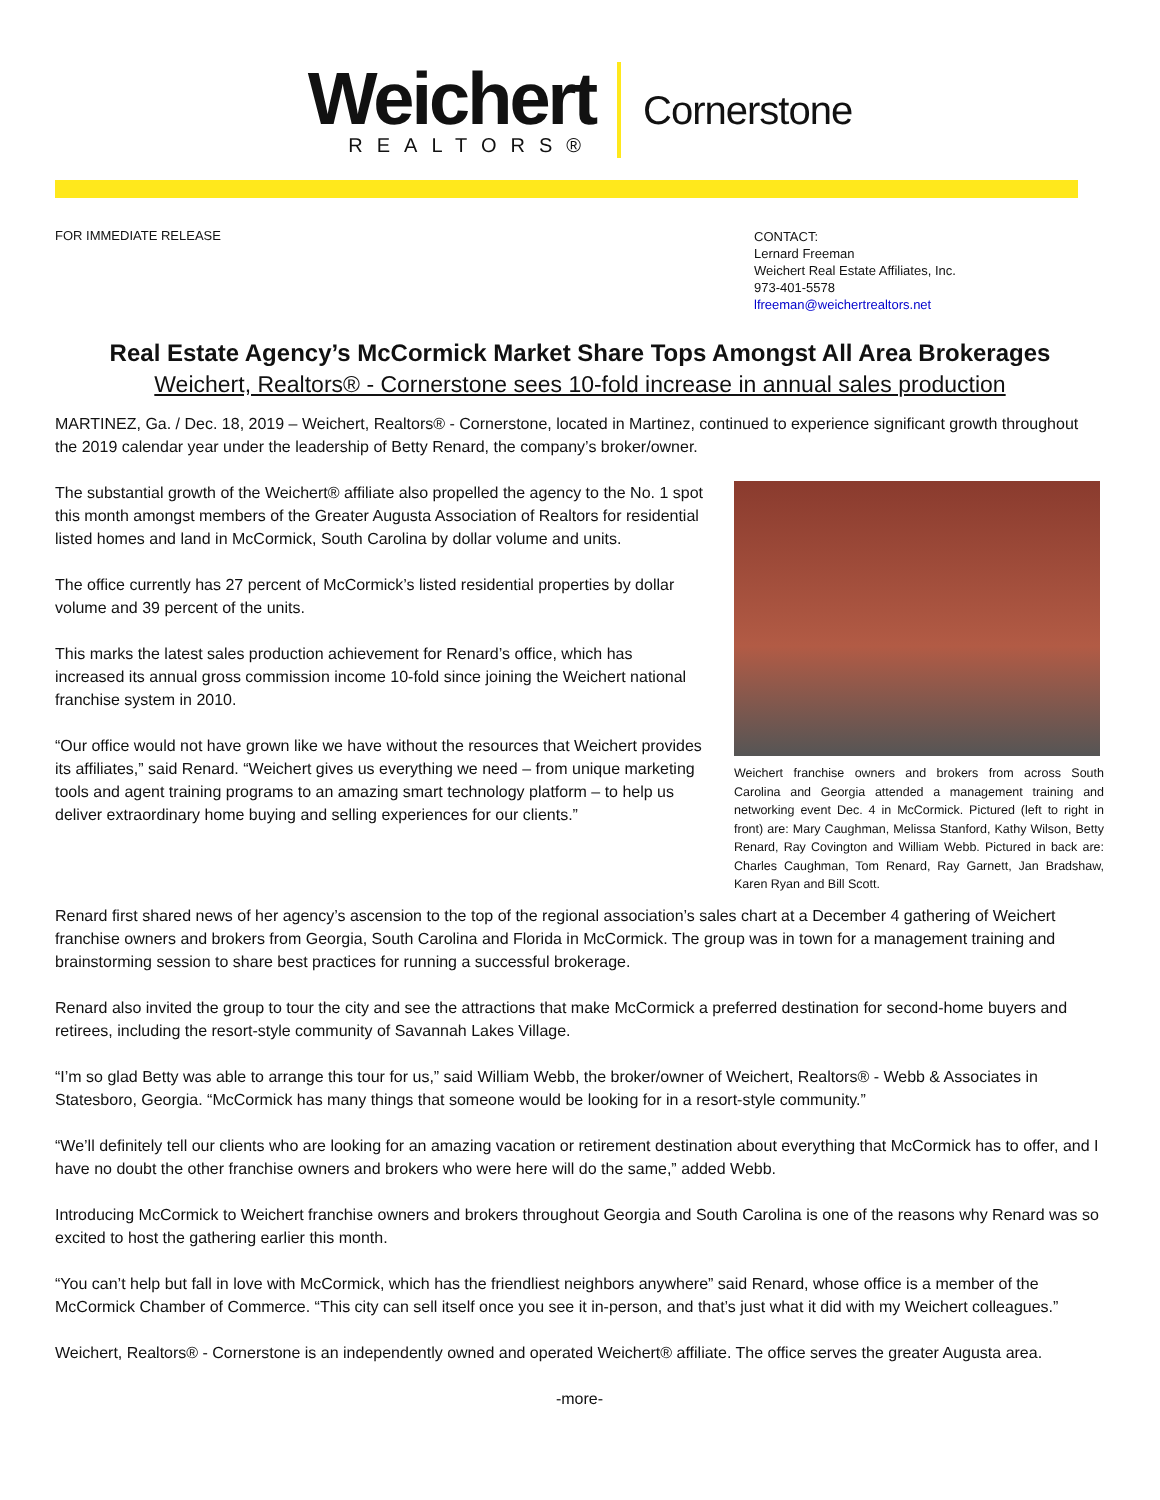Weichert
REALTORS®
Cornerstone
FOR IMMEDIATE RELEASE
CONTACT:
Lernard Freeman
Weichert Real Estate Affiliates, Inc.
973-401-5578
lfreeman@weichertrealtors.net
Real Estate Agency’s McCormick Market Share Tops Amongst All Area Brokerages
Weichert, Realtors® - Cornerstone sees 10-fold increase in annual sales production
MARTINEZ, Ga. / Dec. 18, 2019 – Weichert, Realtors® - Cornerstone, located in Martinez, continued to experience significant growth throughout the 2019 calendar year under the leadership of Betty Renard, the company’s broker/owner.
Weichert franchise owners and brokers from across South Carolina and Georgia attended a management training and networking event Dec. 4 in McCormick. Pictured (left to right in front) are: Mary Caughman, Melissa Stanford, Kathy Wilson, Betty Renard, Ray Covington and William Webb. Pictured in back are: Charles Caughman, Tom Renard, Ray Garnett, Jan Bradshaw, Karen Ryan and Bill Scott.
The substantial growth of the Weichert® affiliate also propelled the agency to the No. 1 spot this month amongst members of the Greater Augusta Association of Realtors for residential listed homes and land in McCormick, South Carolina by dollar volume and units.
The office currently has 27 percent of McCormick’s listed residential properties by dollar volume and 39 percent of the units.
This marks the latest sales production achievement for Renard’s office, which has increased its annual gross commission income 10-fold since joining the Weichert national franchise system in 2010.
“Our office would not have grown like we have without the resources that Weichert provides its affiliates,” said Renard. “Weichert gives us everything we need – from unique marketing tools and agent training programs to an amazing smart technology platform – to help us deliver extraordinary home buying and selling experiences for our clients.”
Renard first shared news of her agency’s ascension to the top of the regional association’s sales chart at a December 4 gathering of Weichert franchise owners and brokers from Georgia, South Carolina and Florida in McCormick. The group was in town for a management training and brainstorming session to share best practices for running a successful brokerage.
Renard also invited the group to tour the city and see the attractions that make McCormick a preferred destination for second-home buyers and retirees, including the resort-style community of Savannah Lakes Village.
“I’m so glad Betty was able to arrange this tour for us,” said William Webb, the broker/owner of Weichert, Realtors® - Webb & Associates in Statesboro, Georgia. “McCormick has many things that someone would be looking for in a resort-style community.”
“We’ll definitely tell our clients who are looking for an amazing vacation or retirement destination about everything that McCormick has to offer, and I have no doubt the other franchise owners and brokers who were here will do the same,” added Webb.
Introducing McCormick to Weichert franchise owners and brokers throughout Georgia and South Carolina is one of the reasons why Renard was so excited to host the gathering earlier this month.
“You can’t help but fall in love with McCormick, which has the friendliest neighbors anywhere” said Renard, whose office is a member of the McCormick Chamber of Commerce. “This city can sell itself once you see it in-person, and that’s just what it did with my Weichert colleagues.”
Weichert, Realtors® - Cornerstone is an independently owned and operated Weichert® affiliate. The office serves the greater Augusta area.
-more-